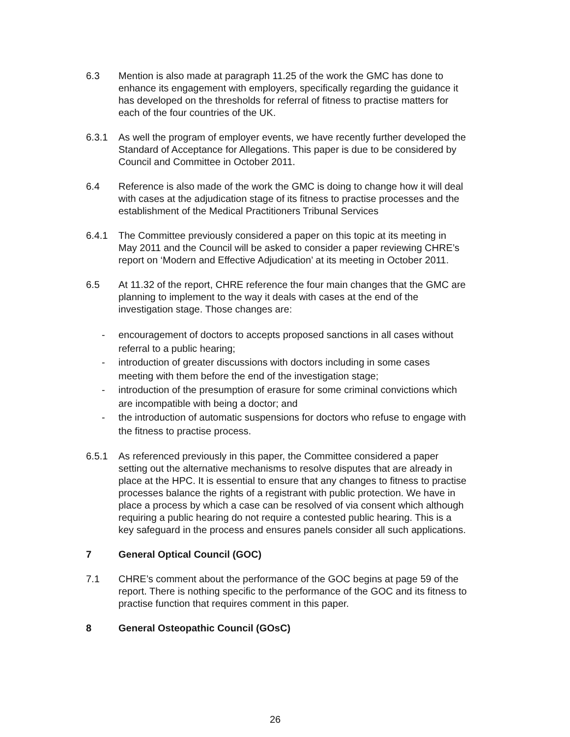6.3 Mention is also made at paragraph 11.25 of the work the GMC has done to enhance its engagement with employers, specifically regarding the guidance it has developed on the thresholds for referral of fitness to practise matters for each of the four countries of the UK.
6.3.1 As well the program of employer events, we have recently further developed the Standard of Acceptance for Allegations. This paper is due to be considered by Council and Committee in October 2011.
6.4 Reference is also made of the work the GMC is doing to change how it will deal with cases at the adjudication stage of its fitness to practise processes and the establishment of the Medical Practitioners Tribunal Services
6.4.1 The Committee previously considered a paper on this topic at its meeting in May 2011 and the Council will be asked to consider a paper reviewing CHRE’s report on ‘Modern and Effective Adjudication’ at its meeting in October 2011.
6.5 At 11.32 of the report, CHRE reference the four main changes that the GMC are planning to implement to the way it deals with cases at the end of the investigation stage. Those changes are:
- encouragement of doctors to accepts proposed sanctions in all cases without referral to a public hearing;
- introduction of greater discussions with doctors including in some cases meeting with them before the end of the investigation stage;
- introduction of the presumption of erasure for some criminal convictions which are incompatible with being a doctor; and
- the introduction of automatic suspensions for doctors who refuse to engage with the fitness to practise process.
6.5.1 As referenced previously in this paper, the Committee considered a paper setting out the alternative mechanisms to resolve disputes that are already in place at the HPC. It is essential to ensure that any changes to fitness to practise processes balance the rights of a registrant with public protection. We have in place a process by which a case can be resolved of via consent which although requiring a public hearing do not require a contested public hearing. This is a key safeguard in the process and ensures panels consider all such applications.
7 General Optical Council (GOC)
7.1 CHRE’s comment about the performance of the GOC begins at page 59 of the report. There is nothing specific to the performance of the GOC and its fitness to practise function that requires comment in this paper.
8 General Osteopathic Council (GOsC)
26